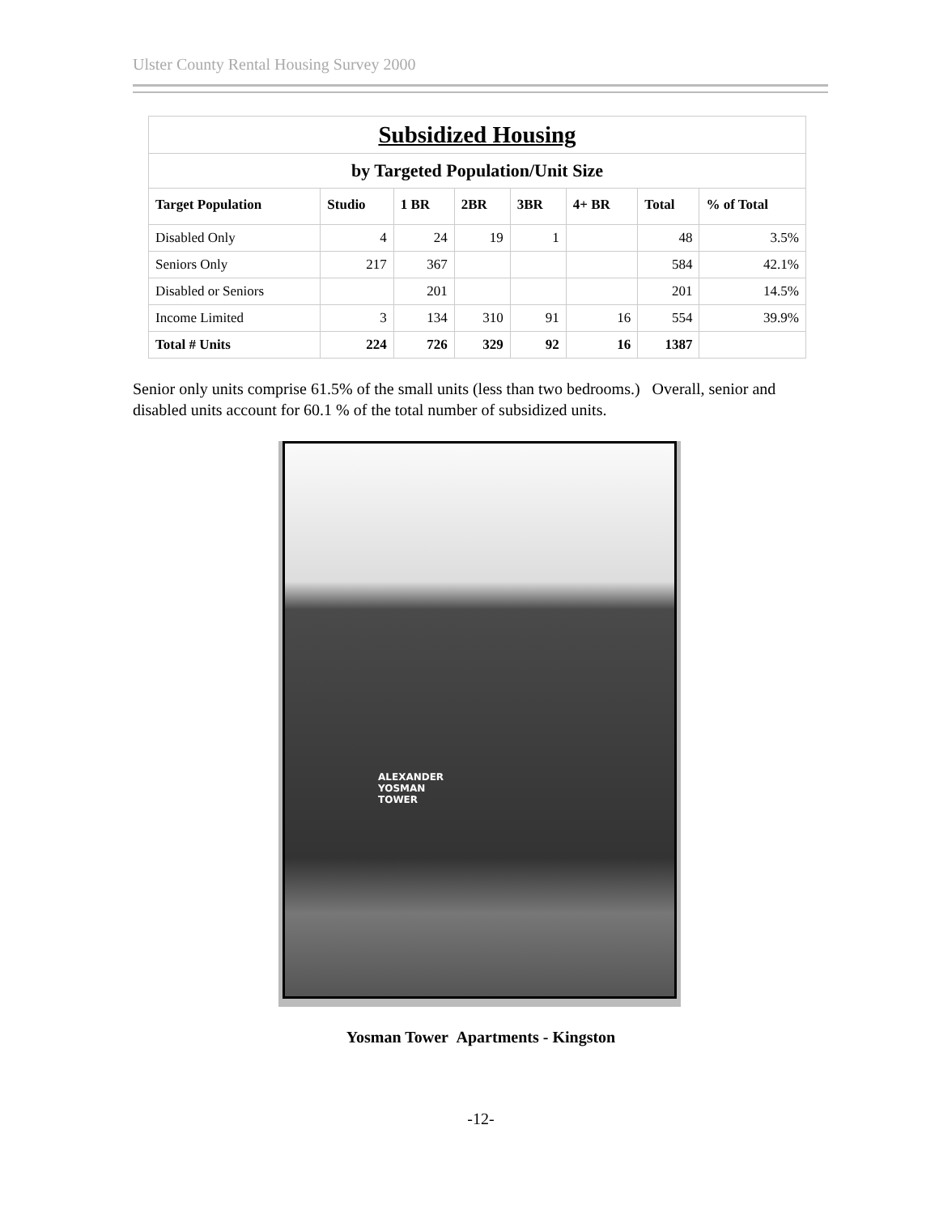Ulster County Rental Housing Survey 2000
| Subsidized Housing | | | | | | | |
| by Targeted Population/Unit Size | | | | | | | |
| Target Population | Studio | 1 BR | 2BR | 3BR | 4+ BR | Total | % of Total |
| Disabled Only | 4 | 24 | 19 | 1 | | 48 | 3.5% |
| Seniors Only | 217 | 367 | | | | 584 | 42.1% |
| Disabled or Seniors | | 201 | | | | 201 | 14.5% |
| Income Limited | 3 | 134 | 310 | 91 | 16 | 554 | 39.9% |
| Total # Units | 224 | 726 | 329 | 92 | 16 | 1387 | |
Senior only units comprise 61.5% of the small units (less than two bedrooms.) Overall, senior and disabled units account for 60.1 % of the total number of subsidized units.
ALEXANDER
YOSMAN
TOWER
Yosman Tower Apartments - Kingston
-12-